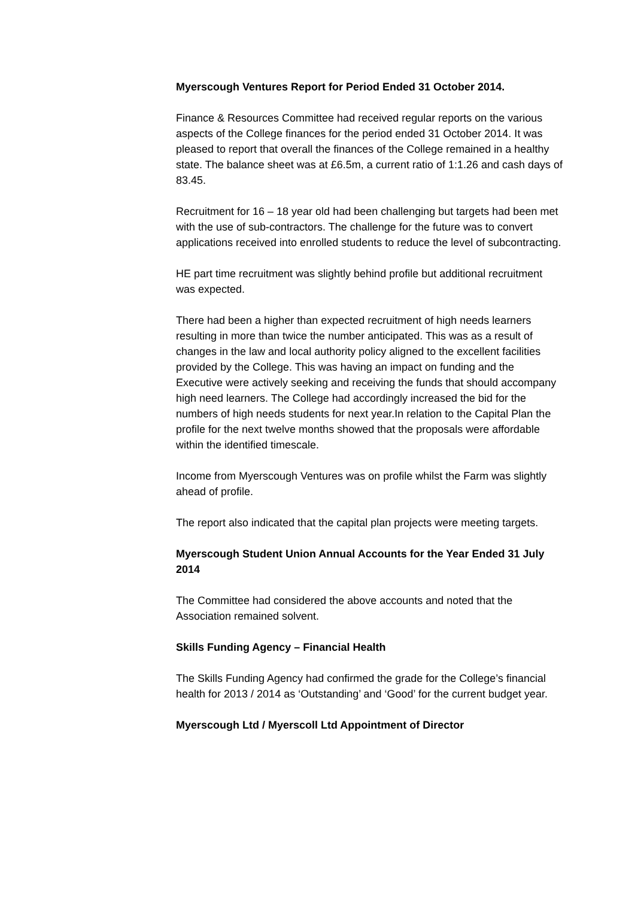Myerscough Ventures Report for Period Ended 31 October 2014.
Finance & Resources Committee had received regular reports on the various aspects of the College finances for the period ended 31 October 2014. It was pleased to report that overall the finances of the College remained in a healthy state. The balance sheet was at £6.5m, a current ratio of 1:1.26 and cash days of 83.45.
Recruitment for 16 – 18 year old had been challenging but targets had been met with the use of sub-contractors. The challenge for the future was to convert applications received into enrolled students to reduce the level of subcontracting.
HE part time recruitment was slightly behind profile but additional recruitment was expected.
There had been a higher than expected recruitment of high needs learners resulting in more than twice the number anticipated. This was as a result of changes in the law and local authority policy aligned to the excellent facilities provided by the College. This was having an impact on funding and the Executive were actively seeking and receiving the funds that should accompany high need learners. The College had accordingly increased the bid for the numbers of high needs students for next year.In relation to the Capital Plan the profile for the next twelve months showed that the proposals were affordable within the identified timescale.
Income from Myerscough Ventures was on profile whilst the Farm was slightly ahead of profile.
The report also indicated that the capital plan projects were meeting targets.
Myerscough Student Union Annual Accounts for the Year Ended 31 July 2014
The Committee had considered the above accounts and noted that the Association remained solvent.
Skills Funding Agency – Financial Health
The Skills Funding Agency had confirmed the grade for the College’s financial health for 2013 / 2014 as ‘Outstanding’ and ‘Good’ for the current budget year.
Myerscough Ltd / Myerscoll Ltd Appointment of Director